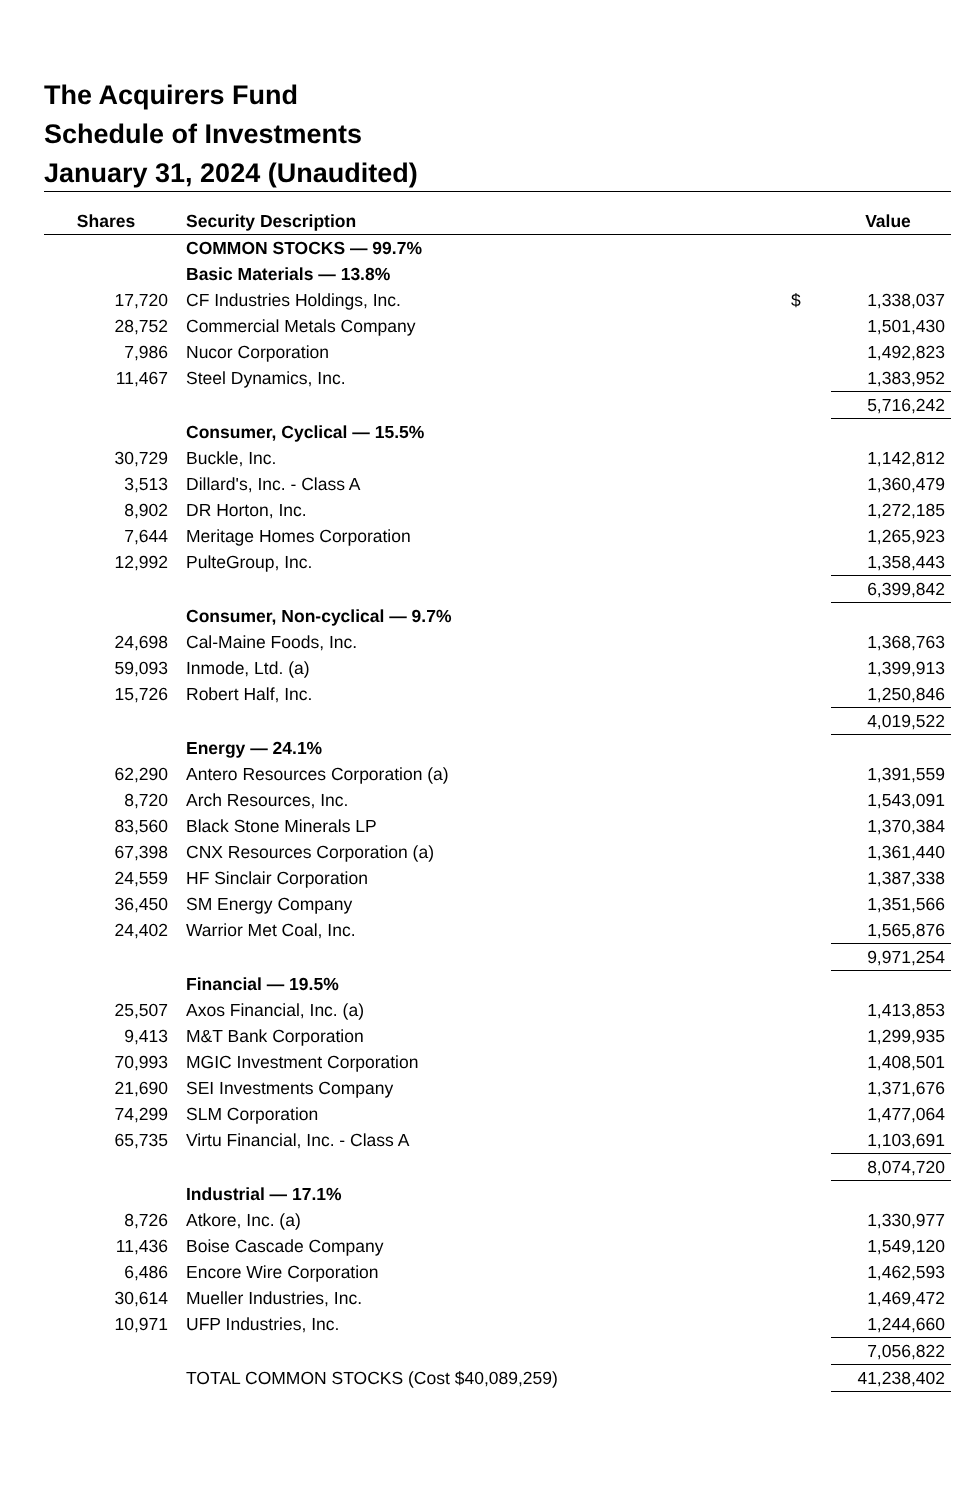The Acquirers Fund
Schedule of Investments
January 31, 2024 (Unaudited)
| Shares | Security Description | | Value |
| --- | --- | --- | --- |
| | COMMON STOCKS — 99.7% | | |
| | Basic Materials — 13.8% | | |
| 17,720 | CF Industries Holdings, Inc. | $ | 1,338,037 |
| 28,752 | Commercial Metals Company | | 1,501,430 |
| 7,986 | Nucor Corporation | | 1,492,823 |
| 11,467 | Steel Dynamics, Inc. | | 1,383,952 |
| | | | 5,716,242 |
| | Consumer, Cyclical — 15.5% | | |
| 30,729 | Buckle, Inc. | | 1,142,812 |
| 3,513 | Dillard's, Inc. - Class A | | 1,360,479 |
| 8,902 | DR Horton, Inc. | | 1,272,185 |
| 7,644 | Meritage Homes Corporation | | 1,265,923 |
| 12,992 | PulteGroup, Inc. | | 1,358,443 |
| | | | 6,399,842 |
| | Consumer, Non-cyclical — 9.7% | | |
| 24,698 | Cal-Maine Foods, Inc. | | 1,368,763 |
| 59,093 | Inmode, Ltd. (a) | | 1,399,913 |
| 15,726 | Robert Half, Inc. | | 1,250,846 |
| | | | 4,019,522 |
| | Energy — 24.1% | | |
| 62,290 | Antero Resources Corporation (a) | | 1,391,559 |
| 8,720 | Arch Resources, Inc. | | 1,543,091 |
| 83,560 | Black Stone Minerals LP | | 1,370,384 |
| 67,398 | CNX Resources Corporation (a) | | 1,361,440 |
| 24,559 | HF Sinclair Corporation | | 1,387,338 |
| 36,450 | SM Energy Company | | 1,351,566 |
| 24,402 | Warrior Met Coal, Inc. | | 1,565,876 |
| | | | 9,971,254 |
| | Financial — 19.5% | | |
| 25,507 | Axos Financial, Inc. (a) | | 1,413,853 |
| 9,413 | M&T Bank Corporation | | 1,299,935 |
| 70,993 | MGIC Investment Corporation | | 1,408,501 |
| 21,690 | SEI Investments Company | | 1,371,676 |
| 74,299 | SLM Corporation | | 1,477,064 |
| 65,735 | Virtu Financial, Inc. - Class A | | 1,103,691 |
| | | | 8,074,720 |
| | Industrial — 17.1% | | |
| 8,726 | Atkore, Inc. (a) | | 1,330,977 |
| 11,436 | Boise Cascade Company | | 1,549,120 |
| 6,486 | Encore Wire Corporation | | 1,462,593 |
| 30,614 | Mueller Industries, Inc. | | 1,469,472 |
| 10,971 | UFP Industries, Inc. | | 1,244,660 |
| | | | 7,056,822 |
| | TOTAL COMMON STOCKS (Cost $40,089,259) | | 41,238,402 |